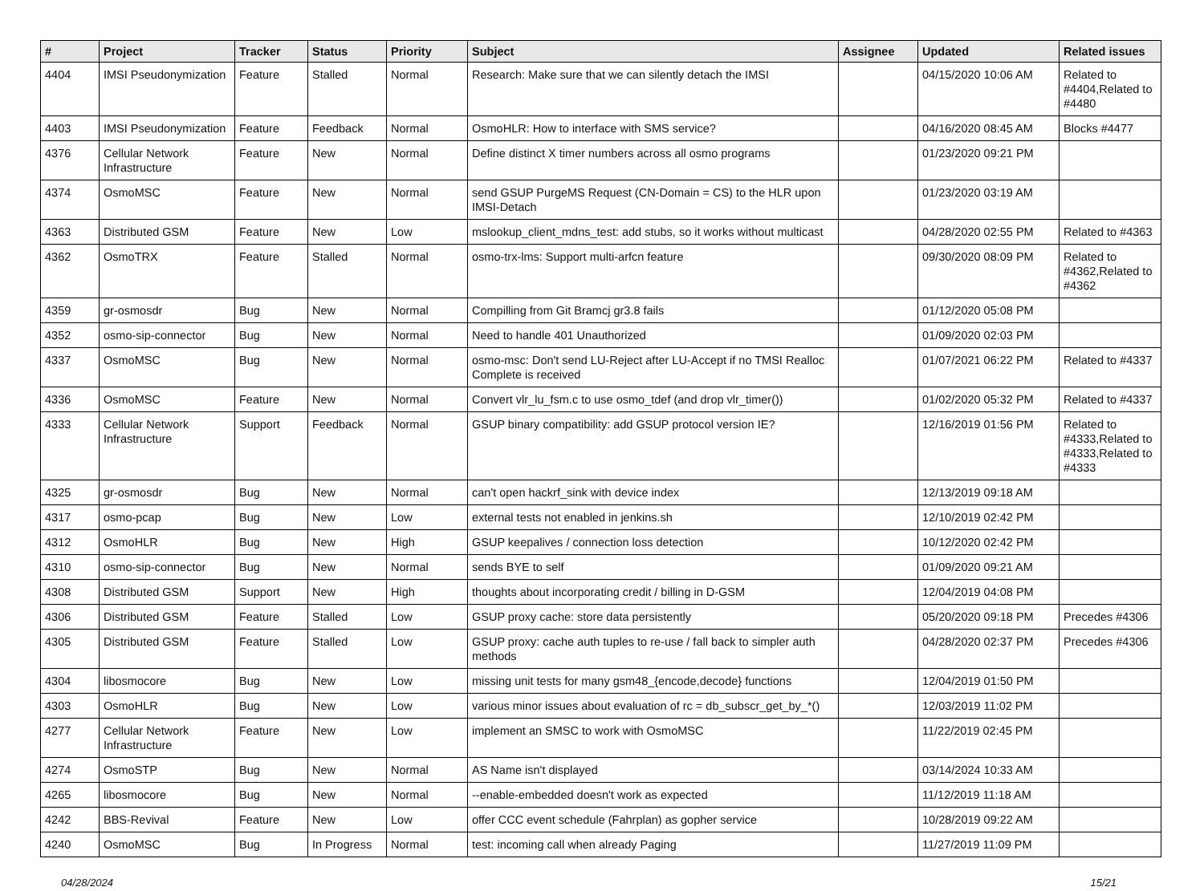| # | Project | Tracker | Status | Priority | Subject | Assignee | Updated | Related issues |
| --- | --- | --- | --- | --- | --- | --- | --- | --- |
| 4404 | IMSI Pseudonymization | Feature | Stalled | Normal | Research: Make sure that we can silently detach the IMSI | | 04/15/2020 10:06 AM | Related to #4404,Related to #4480 |
| 4403 | IMSI Pseudonymization | Feature | Feedback | Normal | OsmoHLR: How to interface with SMS service? | | 04/16/2020 08:45 AM | Blocks #4477 |
| 4376 | Cellular Network Infrastructure | Feature | New | Normal | Define distinct X timer numbers across all osmo programs | | 01/23/2020 09:21 PM | |
| 4374 | OsmoMSC | Feature | New | Normal | send GSUP PurgeMS Request (CN-Domain = CS) to the HLR upon IMSI-Detach | | 01/23/2020 03:19 AM | |
| 4363 | Distributed GSM | Feature | New | Low | mslookup_client_mdns_test: add stubs, so it works without multicast | | 04/28/2020 02:55 PM | Related to #4363 |
| 4362 | OsmoTRX | Feature | Stalled | Normal | osmo-trx-lms: Support multi-arfcn feature | | 09/30/2020 08:09 PM | Related to #4362,Related to #4362 |
| 4359 | gr-osmosdr | Bug | New | Normal | Compilling from Git Bramcj gr3.8 fails | | 01/12/2020 05:08 PM | |
| 4352 | osmo-sip-connector | Bug | New | Normal | Need to handle 401 Unauthorized | | 01/09/2020 02:03 PM | |
| 4337 | OsmoMSC | Bug | New | Normal | osmo-msc: Don't send LU-Reject after LU-Accept if no TMSI Realloc Complete is received | | 01/07/2021 06:22 PM | Related to #4337 |
| 4336 | OsmoMSC | Feature | New | Normal | Convert vlr_lu_fsm.c to use osmo_tdef (and drop vlr_timer()) | | 01/02/2020 05:32 PM | Related to #4337 |
| 4333 | Cellular Network Infrastructure | Support | Feedback | Normal | GSUP binary compatibility: add GSUP protocol version IE? | | 12/16/2019 01:56 PM | Related to #4333,Related to #4333,Related to #4333 |
| 4325 | gr-osmosdr | Bug | New | Normal | can't open hackrf_sink with device index | | 12/13/2019 09:18 AM | |
| 4317 | osmo-pcap | Bug | New | Low | external tests not enabled in jenkins.sh | | 12/10/2019 02:42 PM | |
| 4312 | OsmoHLR | Bug | New | High | GSUP keepalives / connection loss detection | | 10/12/2020 02:42 PM | |
| 4310 | osmo-sip-connector | Bug | New | Normal | sends BYE to self | | 01/09/2020 09:21 AM | |
| 4308 | Distributed GSM | Support | New | High | thoughts about incorporating credit / billing in D-GSM | | 12/04/2019 04:08 PM | |
| 4306 | Distributed GSM | Feature | Stalled | Low | GSUP proxy cache: store data persistently | | 05/20/2020 09:18 PM | Precedes #4306 |
| 4305 | Distributed GSM | Feature | Stalled | Low | GSUP proxy: cache auth tuples to re-use / fall back to simpler auth methods | | 04/28/2020 02:37 PM | Precedes #4306 |
| 4304 | libosmocore | Bug | New | Low | missing unit tests for many gsm48_{encode,decode} functions | | 12/04/2019 01:50 PM | |
| 4303 | OsmoHLR | Bug | New | Low | various minor issues about evaluation of rc = db_subscr_get_by_*() | | 12/03/2019 11:02 PM | |
| 4277 | Cellular Network Infrastructure | Feature | New | Low | implement an SMSC to work with OsmoMSC | | 11/22/2019 02:45 PM | |
| 4274 | OsmoSTP | Bug | New | Normal | AS Name isn't displayed | | 03/14/2024 10:33 AM | |
| 4265 | libosmocore | Bug | New | Normal | --enable-embedded doesn't work as expected | | 11/12/2019 11:18 AM | |
| 4242 | BBS-Revival | Feature | New | Low | offer CCC event schedule (Fahrplan) as gopher service | | 10/28/2019 09:22 AM | |
| 4240 | OsmoMSC | Bug | In Progress | Normal | test: incoming call when already Paging | | 11/27/2019 11:09 PM | |
04/28/2024 15/21